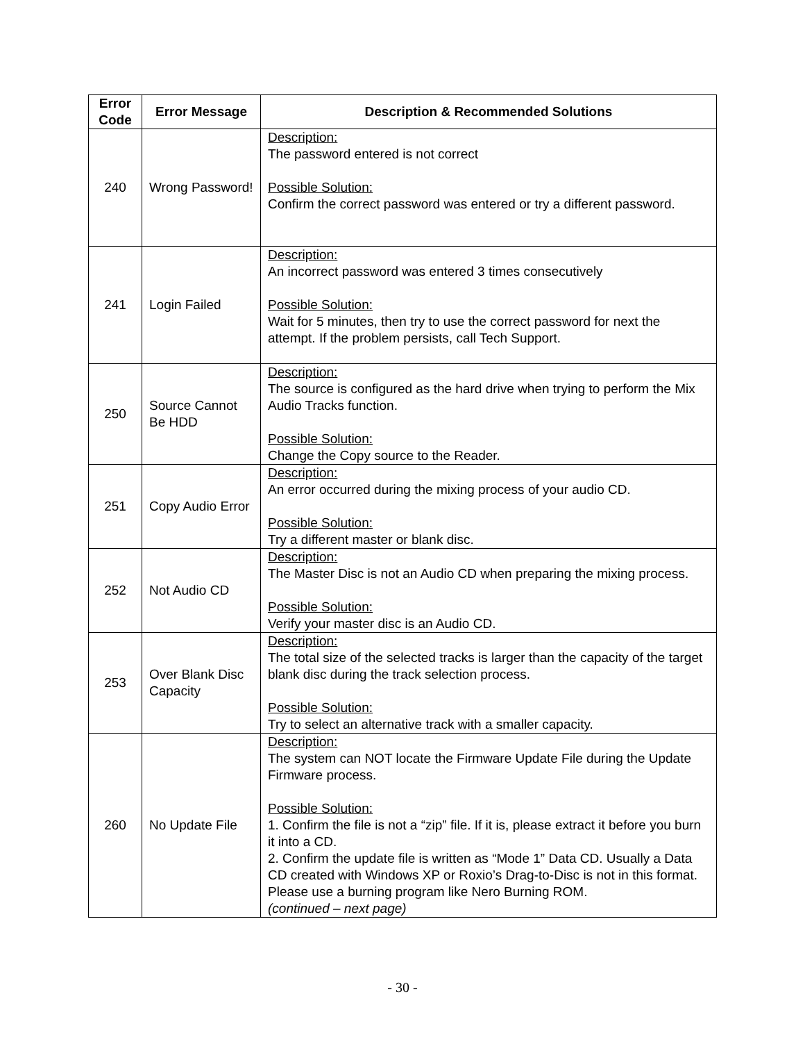| Error Code | Error Message | Description & Recommended Solutions |
| --- | --- | --- |
| 240 | Wrong Password! | Description: The password entered is not correct Possible Solution: Confirm the correct password was entered or try a different password. |
| 241 | Login Failed | Description: An incorrect password was entered 3 times consecutively Possible Solution: Wait for 5 minutes, then try to use the correct password for next the attempt. If the problem persists, call Tech Support. |
| 250 | Source Cannot Be HDD | Description: The source is configured as the hard drive when trying to perform the Mix Audio Tracks function. Possible Solution: Change the Copy source to the Reader. |
| 251 | Copy Audio Error | Description: An error occurred during the mixing process of your audio CD. Possible Solution: Try a different master or blank disc. |
| 252 | Not Audio CD | Description: The Master Disc is not an Audio CD when preparing the mixing process. Possible Solution: Verify your master disc is an Audio CD. |
| 253 | Over Blank Disc Capacity | Description: The total size of the selected tracks is larger than the capacity of the target blank disc during the track selection process. Possible Solution: Try to select an alternative track with a smaller capacity. |
| 260 | No Update File | Description: The system can NOT locate the Firmware Update File during the Update Firmware process. Possible Solution: 1. Confirm the file is not a “zip” file. If it is, please extract it before you burn it into a CD. 2. Confirm the update file is written as “Mode 1” Data CD. Usually a Data CD created with Windows XP or Roxio’s Drag-to-Disc is not in this format. Please use a burning program like Nero Burning ROM. (continued – next page) |
- 30 -